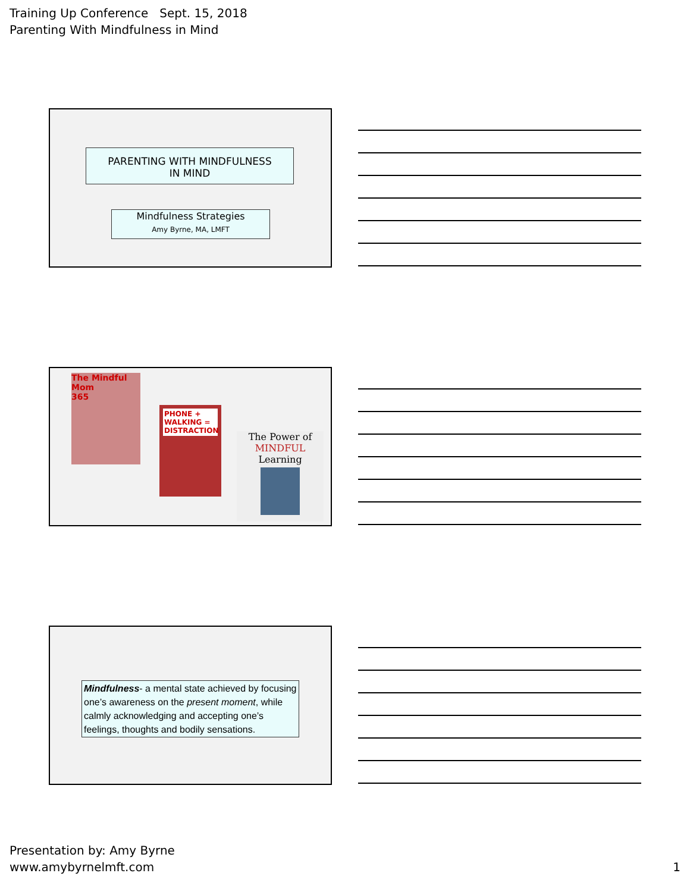Training Up Conference Sept. 15, 2018
Parenting With Mindfulness in Mind
PARENTING WITH MINDFULNESS
IN MIND
Mindfulness Strategies
Amy Byrne, MA, LMFT
The Mindful Mom
365
PHONE + WALKING = DISTRACTION
The Power of MINDFUL Learning
Mindfulness- a mental state achieved by focusing one’s awareness on the present moment, while calmly acknowledging and accepting one’s feelings, thoughts and bodily sensations.
Presentation by: Amy Byrne
www.amybyrnelmft.com
1